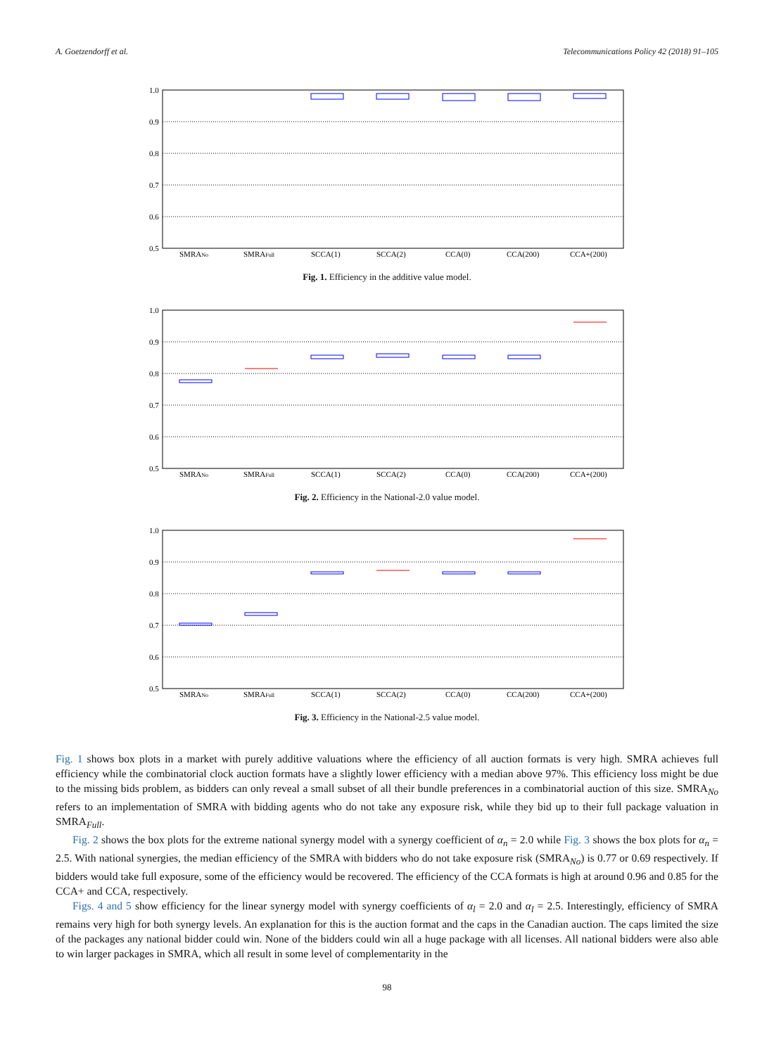A. Goetzendorff et al. Telecommunications Policy 42 (2018) 91–105
1.0
0.9
0.8
0.7
0.6
0.5
SMRANo
SMRAFull
SCCA(1)
SCCA(2)
CCA(0)
CCA(200)
CCA+(200)
Fig. 1. Efficiency in the additive value model.
1.0
0.9
0.8
0.7
0.6
0.5
SMRANo
SMRAFull
SCCA(1)
SCCA(2)
CCA(0)
CCA(200)
CCA+(200)
Fig. 2. Efficiency in the National-2.0 value model.
1.0
0.9
0.8
0.7
0.6
0.5
SMRANo
SMRAFull
SCCA(1)
SCCA(2)
CCA(0)
CCA(200)
CCA+(200)
Fig. 3. Efficiency in the National-2.5 value model.
Fig. 1 shows box plots in a market with purely additive valuations where the efficiency of all auction formats is very high. SMRA achieves full efficiency while the combinatorial clock auction formats have a slightly lower efficiency with a median above 97%. This efficiency loss might be due to the missing bids problem, as bidders can only reveal a small subset of all their bundle preferences in a combinatorial auction of this size. SMRA<sub>No</sub> refers to an implementation of SMRA with bidding agents who do not take any exposure risk, while they bid up to their full package valuation in SMRA<sub>Full</sub>.
Fig. 2 shows the box plots for the extreme national synergy model with a synergy coefficient of α<sub>n</sub> = 2.0 while Fig. 3 shows the box plots for α<sub>n</sub> = 2.5. With national synergies, the median efficiency of the SMRA with bidders who do not take exposure risk (SMRA<sub>No</sub>) is 0.77 or 0.69 respectively. If bidders would take full exposure, some of the efficiency would be recovered. The efficiency of the CCA formats is high at around 0.96 and 0.85 for the CCA+ and CCA, respectively.
Figs. 4 and 5 show efficiency for the linear synergy model with synergy coefficients of α<sub>l</sub> = 2.0 and α<sub>l</sub> = 2.5. Interestingly, efficiency of SMRA remains very high for both synergy levels. An explanation for this is the auction format and the caps in the Canadian auction. The caps limited the size of the packages any national bidder could win. None of the bidders could win all a huge package with all licenses. All national bidders were also able to win larger packages in SMRA, which all result in some level of complementarity in the
98